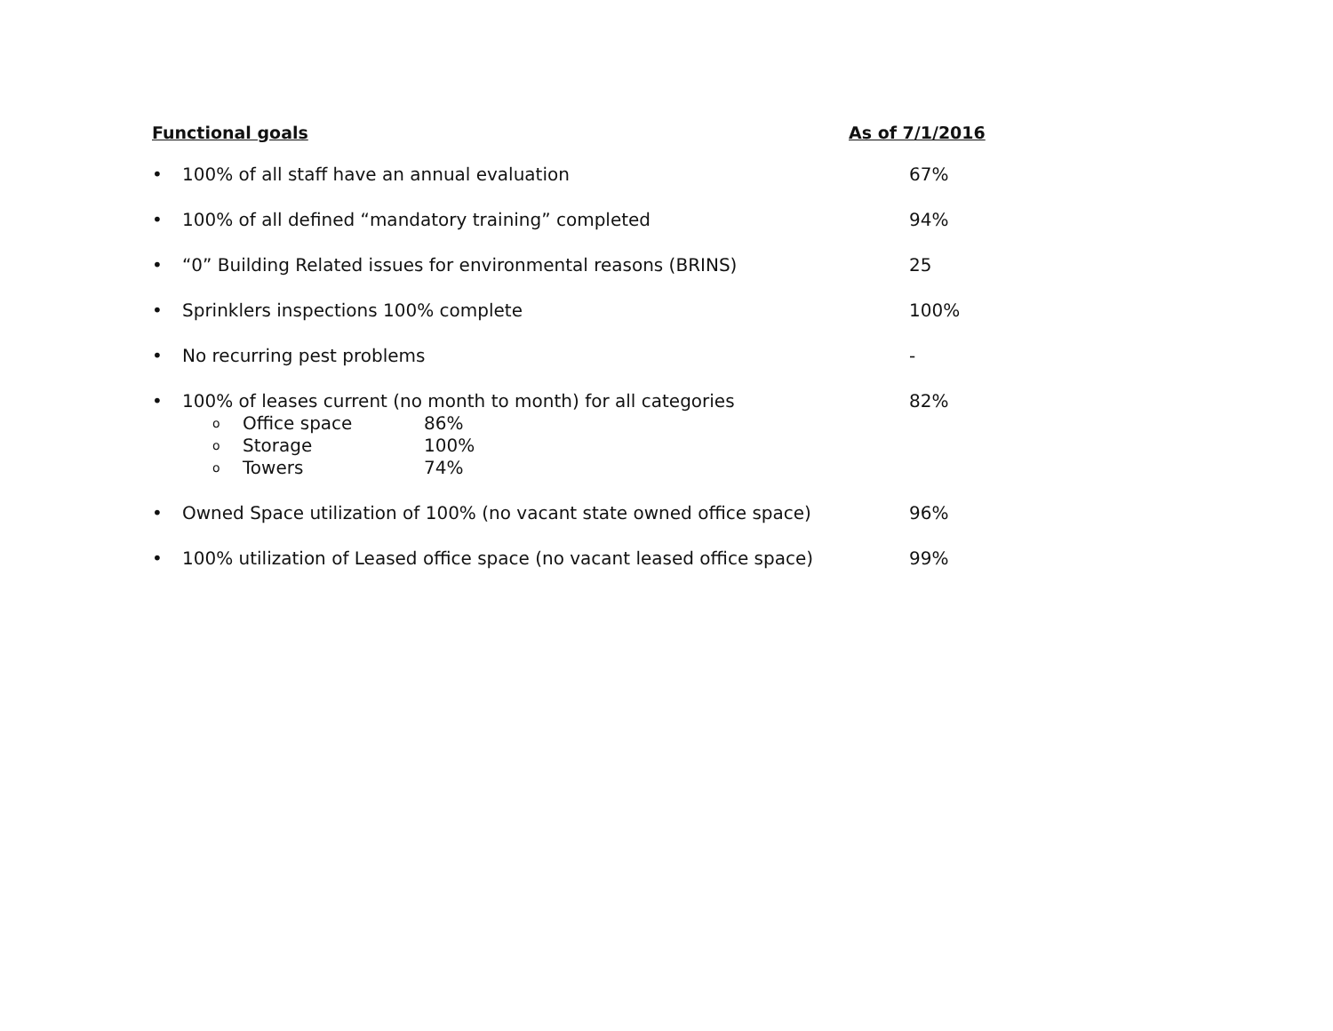Functional goals As of 7/1/2016
• 100% of all staff have an annual evaluation 67%
• 100% of all defined “mandatory training” completed 94%
• “0” Building Related issues for environmental reasons (BRINS) 25
• Sprinklers inspections 100% complete 100%
• No recurring pest problems -
• 100% of leases current (no month to month) for all categories
o Office space 86%
o Storage 100%
o Towers 74%
82%
• Owned Space utilization of 100% (no vacant state owned office space) 96%
• 100% utilization of Leased office space (no vacant leased office space) 99%